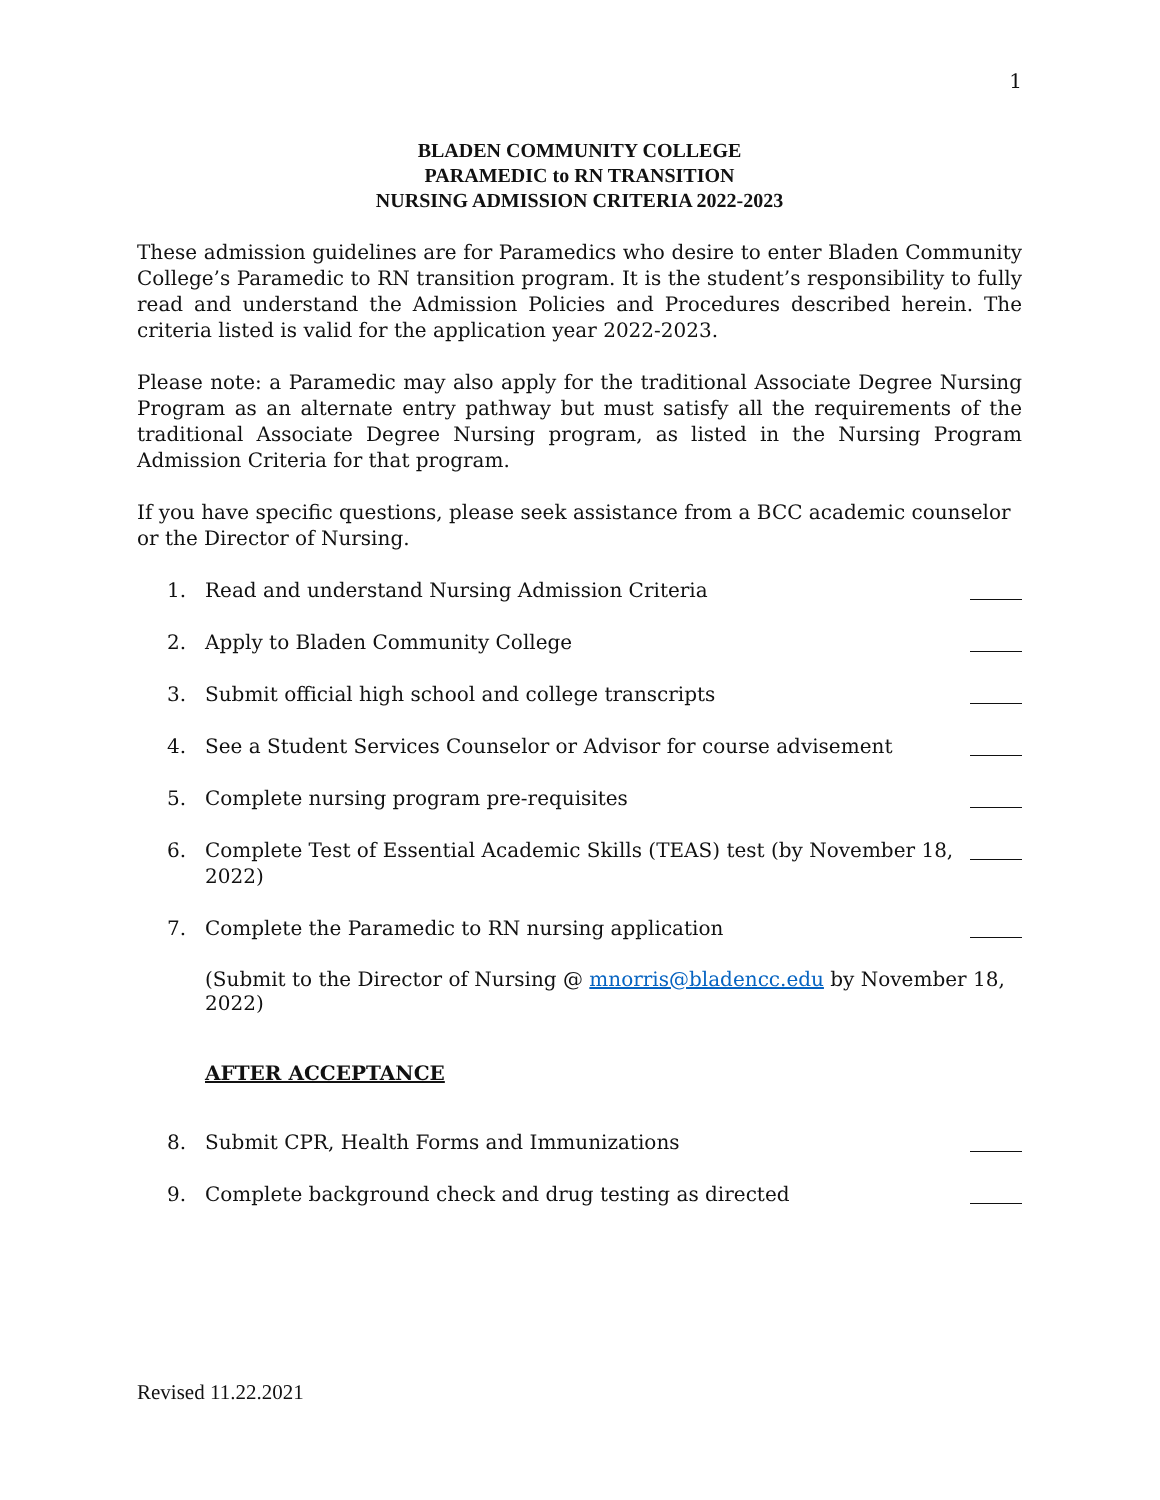1
BLADEN COMMUNITY COLLEGE
PARAMEDIC to RN TRANSITION
NURSING ADMISSION CRITERIA 2022-2023
These admission guidelines are for Paramedics who desire to enter Bladen Community College’s Paramedic to RN transition program. It is the student’s responsibility to fully read and understand the Admission Policies and Procedures described herein. The criteria listed is valid for the application year 2022-2023.
Please note: a Paramedic may also apply for the traditional Associate Degree Nursing Program as an alternate entry pathway but must satisfy all the requirements of the traditional Associate Degree Nursing program, as listed in the Nursing Program Admission Criteria for that program.
If you have specific questions, please seek assistance from a BCC academic counselor or the Director of Nursing.
1. Read and understand Nursing Admission Criteria
2. Apply to Bladen Community College
3. Submit official high school and college transcripts
4. See a Student Services Counselor or Advisor for course advisement
5. Complete nursing program pre-requisites
6. Complete Test of Essential Academic Skills (TEAS) test (by November 18, 2022)
7. Complete the Paramedic to RN nursing application
(Submit to the Director of Nursing @ mnorris@bladencc.edu by November 18, 2022)
AFTER ACCEPTANCE
8. Submit CPR, Health Forms and Immunizations
9. Complete background check and drug testing as directed
Revised 11.22.2021